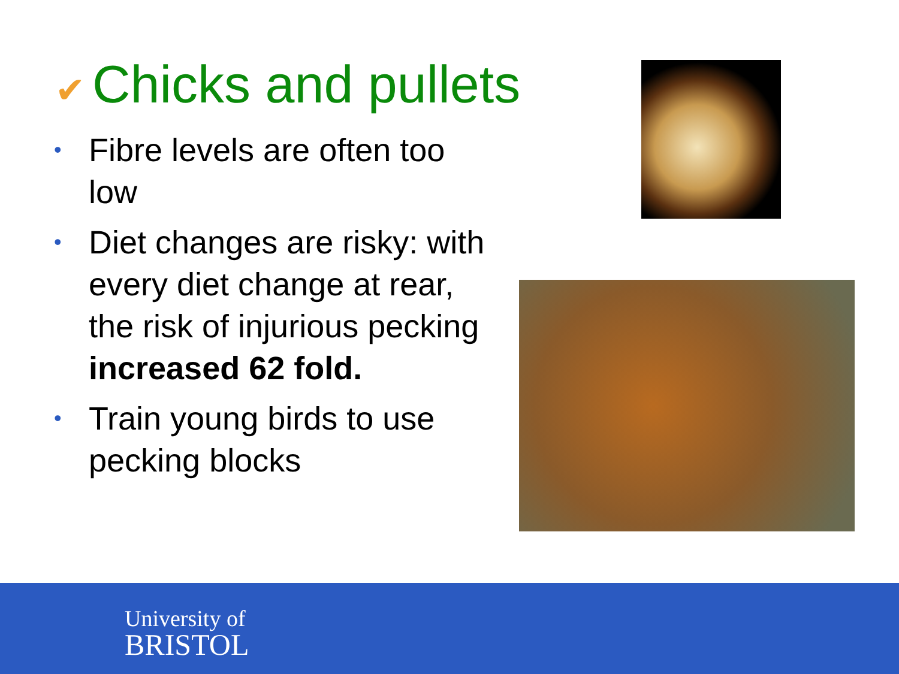✔ Chicks and pullets
• Fibre levels are often too low
• Diet changes are risky: with every diet change at rear, the risk of injurious pecking increased 62 fold.
• Train young birds to use pecking blocks
University of
BRISTOL